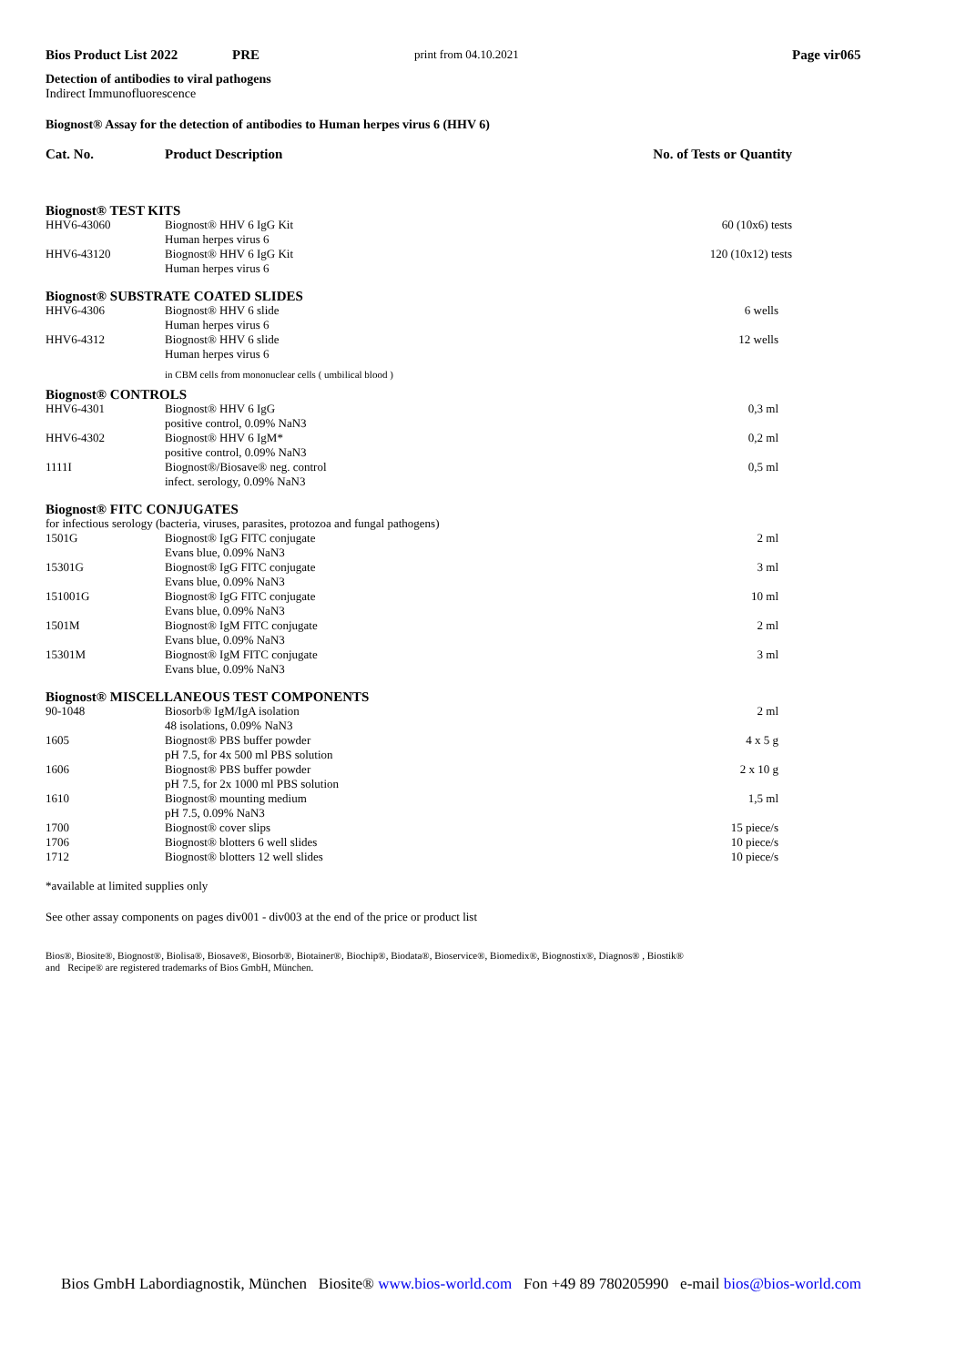Bios Product List 2022 PRE print from 04.10.2021 Page vir065
Detection of antibodies to viral pathogens
Indirect Immunofluorescence
Biognost® Assay for the detection of antibodies to Human herpes virus 6 (HHV 6)
| Cat. No. | Product Description | No. of Tests or Quantity |
| Biognost® TEST KITS | | |
| HHV6-43060 | Biognost® HHV 6 IgG Kit Human herpes virus 6 | 60 (10x6) tests |
| HHV6-43120 | Biognost® HHV 6 IgG Kit Human herpes virus 6 | 120 (10x12) tests |
| Biognost® SUBSTRATE COATED SLIDES | | |
| HHV6-4306 | Biognost® HHV 6 slide Human herpes virus 6 | 6 wells |
| HHV6-4312 | Biognost® HHV 6 slide Human herpes virus 6 | 12 wells |
| | in CBM cells from mononuclear cells ( umbilical blood ) | |
| Biognost® CONTROLS | | |
| HHV6-4301 | Biognost® HHV 6 IgG positive control, 0.09% NaN3 | 0,3 ml |
| HHV6-4302 | Biognost® HHV 6 IgM* positive control, 0.09% NaN3 | 0,2 ml |
| 1111I | Biognost®/Biosave® neg. control infect. serology, 0.09% NaN3 | 0,5 ml |
| Biognost® FITC CONJUGATES | | |
| for infectious serology (bacteria, viruses, parasites, protozoa and fungal pathogens) | | |
| 1501G | Biognost® IgG FITC conjugate Evans blue, 0.09% NaN3 | 2 ml |
| 15301G | Biognost® IgG FITC conjugate Evans blue, 0.09% NaN3 | 3 ml |
| 151001G | Biognost® IgG FITC conjugate Evans blue, 0.09% NaN3 | 10 ml |
| 1501M | Biognost® IgM FITC conjugate Evans blue, 0.09% NaN3 | 2 ml |
| 15301M | Biognost® IgM FITC conjugate Evans blue, 0.09% NaN3 | 3 ml |
| Biognost® MISCELLANEOUS TEST COMPONENTS | | |
| 90-1048 | Biosorb® IgM/IgA isolation 48 isolations, 0.09% NaN3 | 2 ml |
| 1605 | Biognost® PBS buffer powder pH 7.5, for 4x 500 ml PBS solution | 4 x 5 g |
| 1606 | Biognost® PBS buffer powder pH 7.5, for 2x 1000 ml PBS solution | 2 x 10 g |
| 1610 | Biognost® mounting medium pH 7.5, 0.09% NaN3 | 1,5 ml |
| 1700 | Biognost® cover slips | 15 piece/s |
| 1706 | Biognost® blotters 6 well slides | 10 piece/s |
| 1712 | Biognost® blotters 12 well slides | 10 piece/s |
*available at limited supplies only
See other assay components on pages div001 - div003 at the end of the price or product list
Bios®, Biosite®, Biognost®, Biolisa®, Biosave®, Biosorb®, Biotainer®, Biochip®, Biodata®, Bioservice®, Biomedix®, Biognostix®, Diagnos® , Biostik®
and Recipe® are registered trademarks of Bios GmbH, München.
Bios GmbH Labordiagnostik, München Biosite® www.bios-world.com Fon +49 89 780205990 e-mail bios@bios-world.com